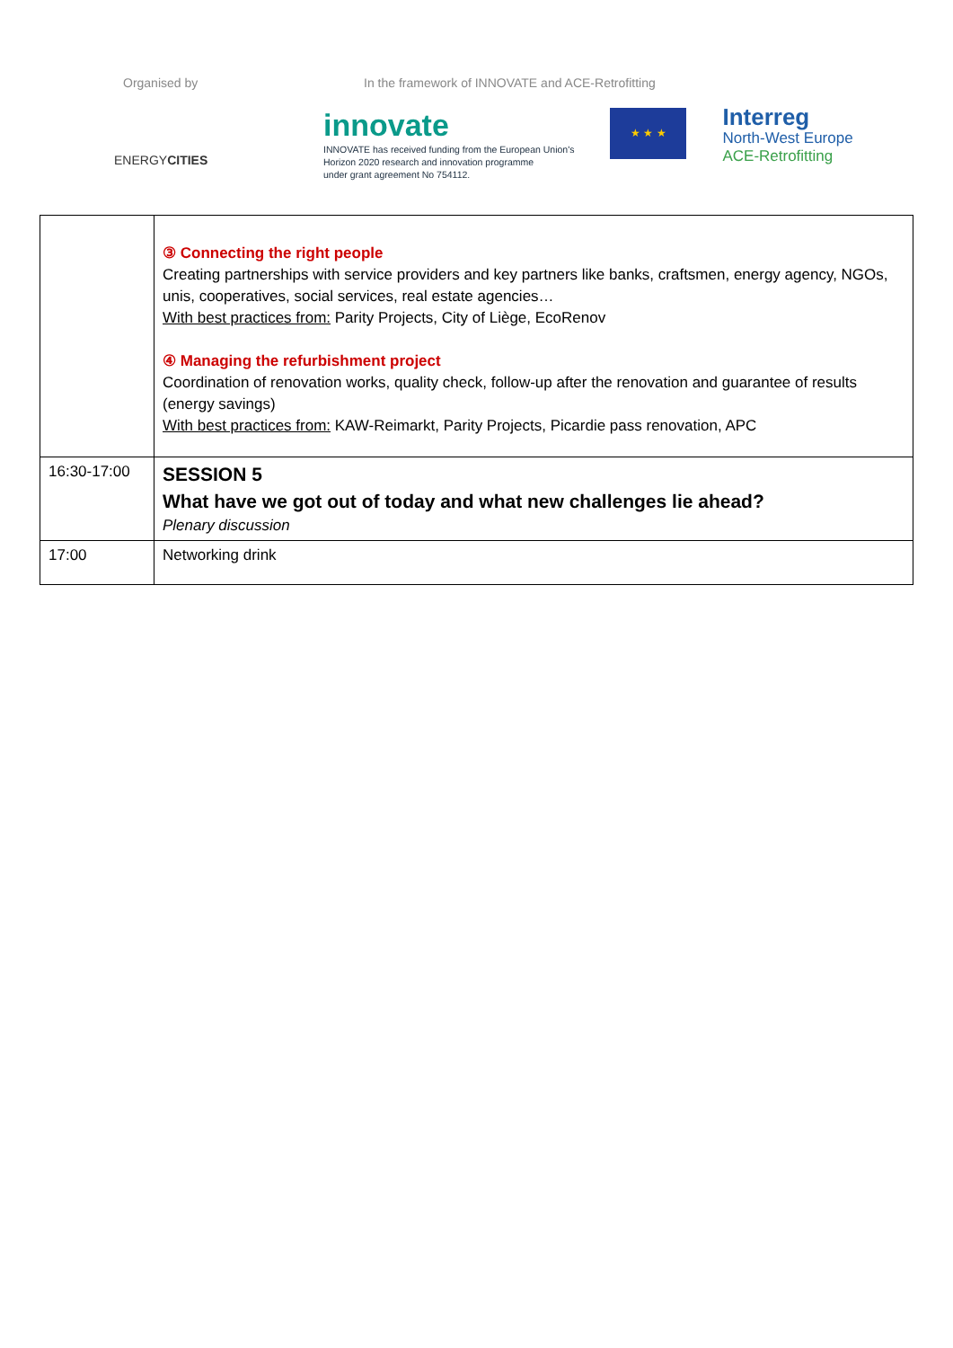Organised by
ENERGYCITIES
In the framework of INNOVATE and ACE-Retrofitting
innovate
INNOVATE has received funding from the European Union's
Horizon 2020 research and innovation programme
under grant agreement No 754112.
★ ★ ★
Interreg
North-West Europe
ACE-Retrofitting
| | ③ Connecting the right people Creating partnerships with service providers and key partners like banks, craftsmen, energy agency, NGOs, unis, cooperatives, social services, real estate agencies… With best practices from: Parity Projects, City of Liège, EcoRenov ④ Managing the refurbishment project Coordination of renovation works, quality check, follow-up after the renovation and guarantee of results (energy savings) With best practices from: KAW-Reimarkt, Parity Projects, Picardie pass renovation, APC |
| 16:30-17:00 | SESSION 5 What have we got out of today and what new challenges lie ahead? Plenary discussion |
| 17:00 | Networking drink |